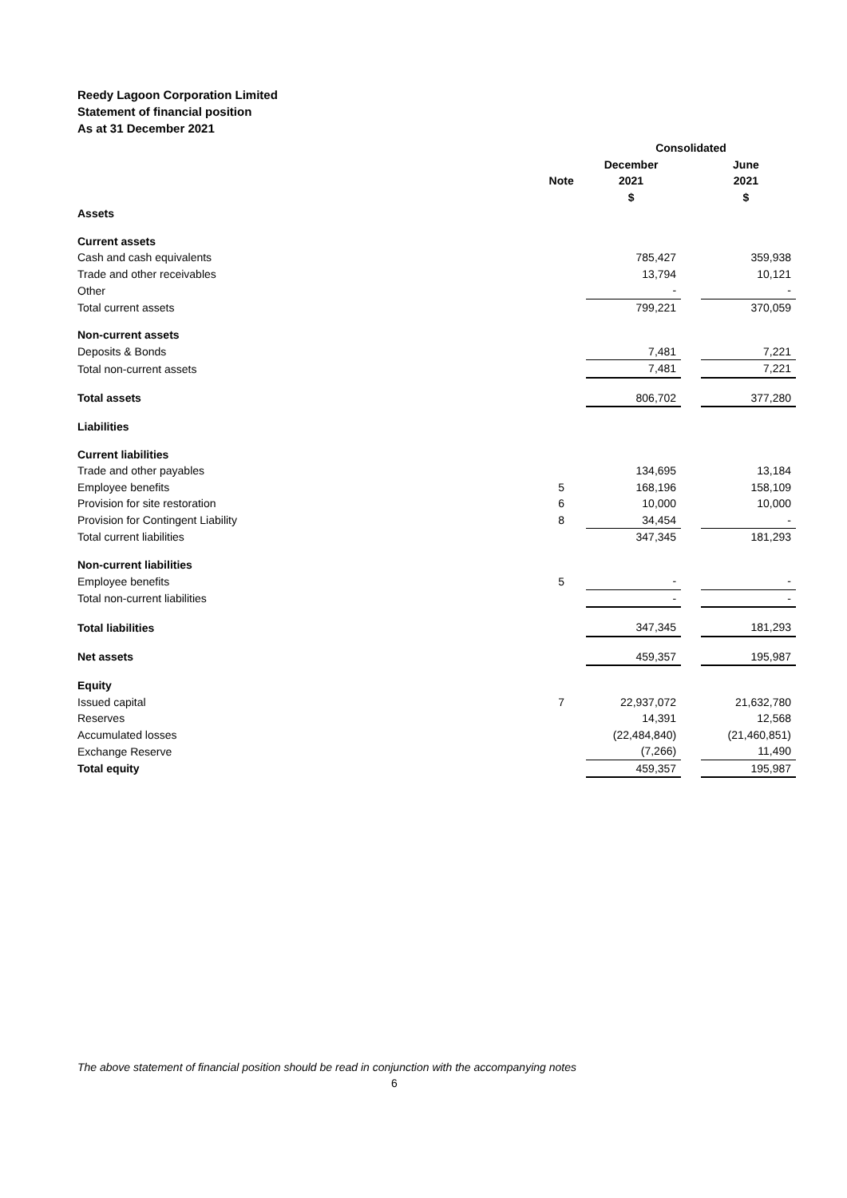Reedy Lagoon Corporation Limited
Statement of financial position
As at 31 December 2021
| | | Consolidated | | |
| | | December | | June |
| | Note | 2021 | | 2021 |
| | | $ | | $ |
| Assets | | | | |
| Current assets | | | | |
| Cash and cash equivalents | | 785,427 | | 359,938 |
| Trade and other receivables | | 13,794 | | 10,121 |
| Other | | - | | - |
| Total current assets | | 799,221 | | 370,059 |
| Non-current assets | | | | |
| Deposits & Bonds | | 7,481 | | 7,221 |
| Total non-current assets | | 7,481 | | 7,221 |
| Total assets | | 806,702 | | 377,280 |
| Liabilities | | | | |
| Current liabilities | | | | |
| Trade and other payables | | 134,695 | | 13,184 |
| Employee benefits | 5 | 168,196 | | 158,109 |
| Provision for site restoration | 6 | 10,000 | | 10,000 |
| Provision for Contingent Liability | 8 | 34,454 | | - |
| Total current liabilities | | 347,345 | | 181,293 |
| Non-current liabilities | | | | |
| Employee benefits | 5 | - | | - |
| Total non-current liabilities | | - | | - |
| Total liabilities | | 347,345 | | 181,293 |
| Net assets | | 459,357 | | 195,987 |
| Equity | | | | |
| Issued capital | 7 | 22,937,072 | | 21,632,780 |
| Reserves | | 14,391 | | 12,568 |
| Accumulated losses | | (22,484,840) | | (21,460,851) |
| Exchange Reserve | | (7,266) | | 11,490 |
| Total equity | | 459,357 | | 195,987 |
The above statement of financial position should be read in conjunction with the accompanying notes
6